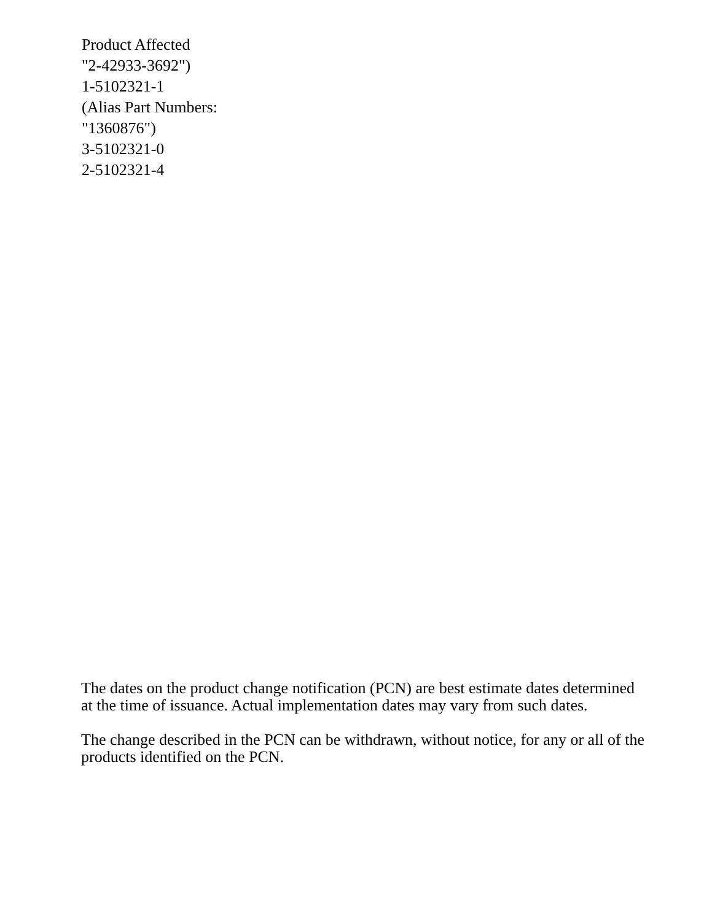Product Affected
"2-42933-3692")
1-5102321-1
(Alias Part Numbers:
"1360876")
3-5102321-0
2-5102321-4
The dates on the product change notification (PCN) are best estimate dates determined at the time of issuance. Actual implementation dates may vary from such dates.
The change described in the PCN can be withdrawn, without notice, for any or all of the products identified on the PCN.